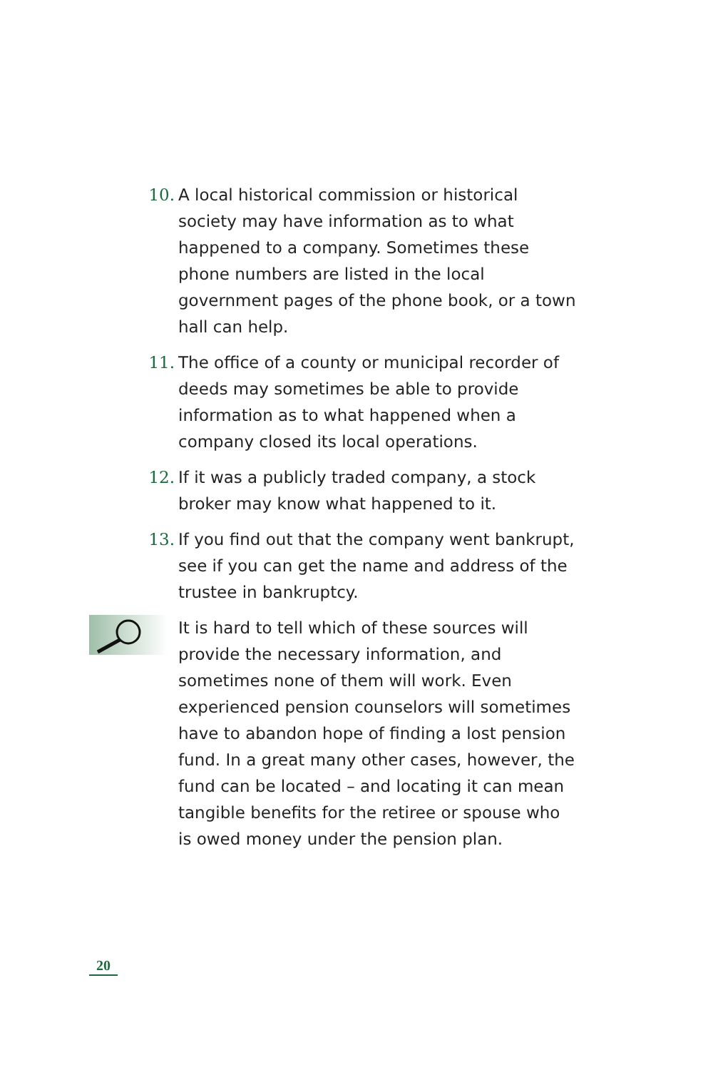10. A local historical commission or historical society may have information as to what happened to a company. Sometimes these phone numbers are listed in the local government pages of the phone book, or a town hall can help.
11. The office of a county or municipal recorder of deeds may sometimes be able to provide information as to what happened when a company closed its local operations.
12. If it was a publicly traded company, a stock broker may know what happened to it.
13. If you find out that the company went bankrupt, see if you can get the name and address of the trustee in bankruptcy.
It is hard to tell which of these sources will provide the necessary information, and sometimes none of them will work. Even experienced pension counselors will sometimes have to abandon hope of finding a lost pension fund. In a great many other cases, however, the fund can be located – and locating it can mean tangible benefits for the retiree or spouse who is owed money under the pension plan.
20